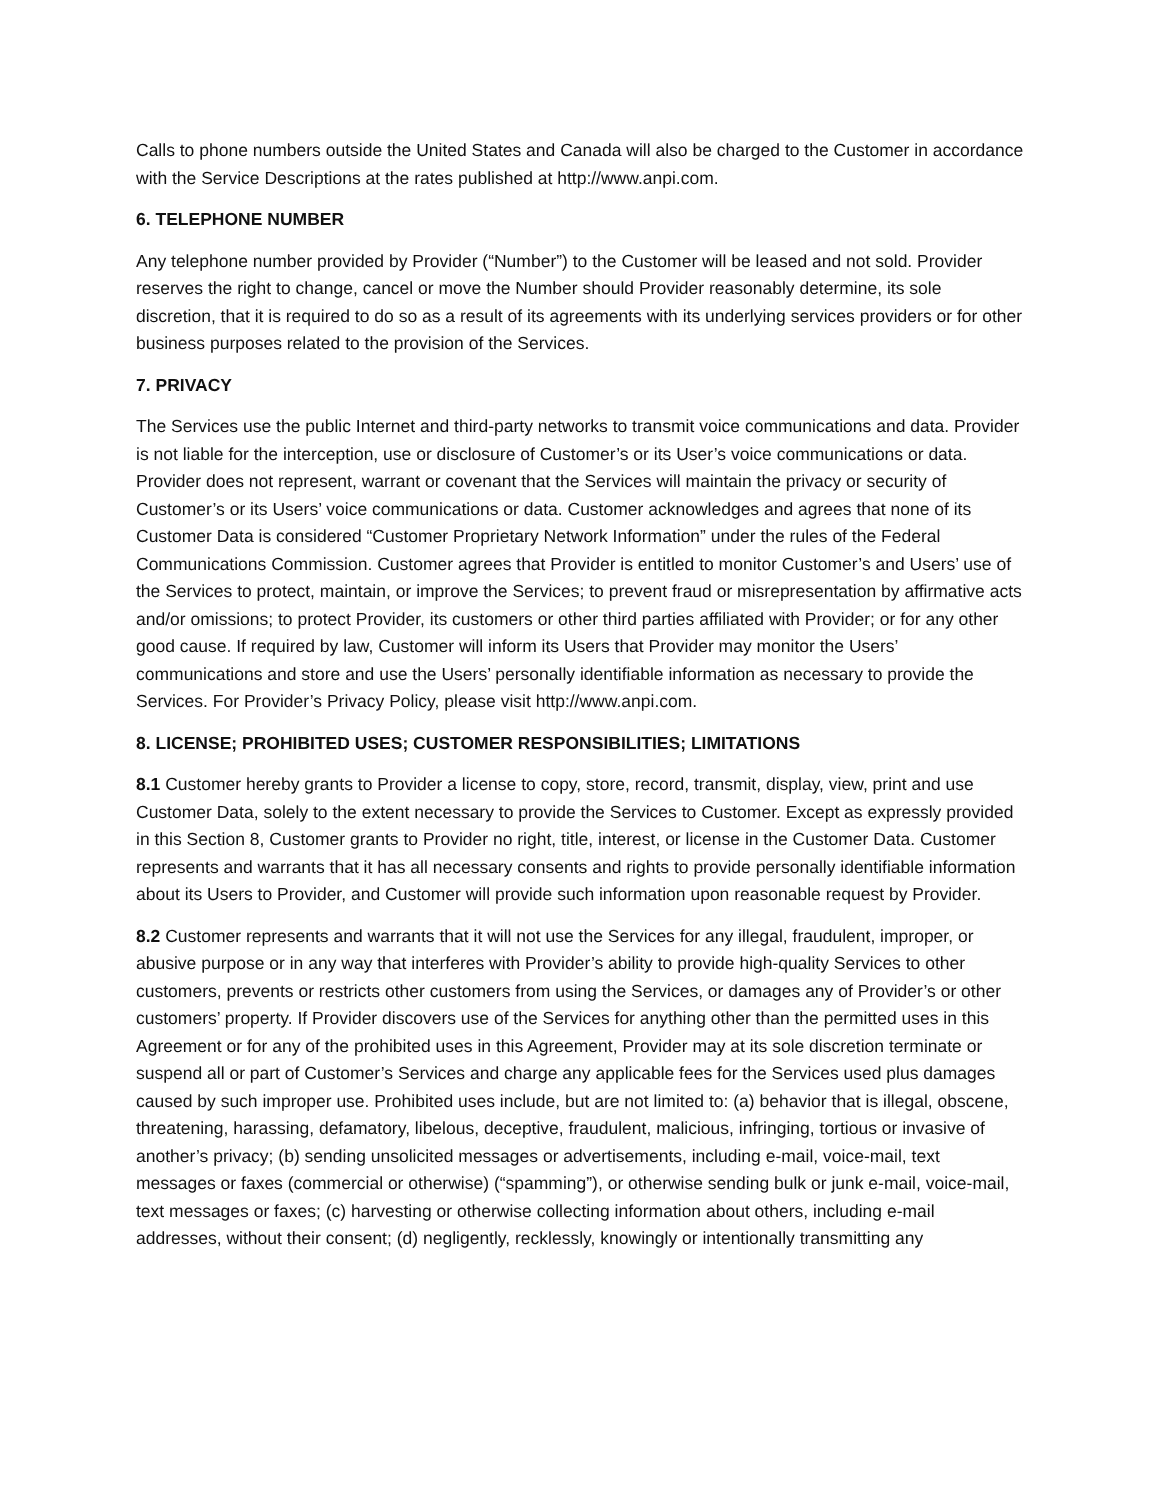Calls to phone numbers outside the United States and Canada will also be charged to the Customer in accordance with the Service Descriptions at the rates published at http://www.anpi.com.
6. TELEPHONE NUMBER
Any telephone number provided by Provider (“Number”) to the Customer will be leased and not sold. Provider reserves the right to change, cancel or move the Number should Provider reasonably determine, its sole discretion, that it is required to do so as a result of its agreements with its underlying services providers or for other business purposes related to the provision of the Services.
7. PRIVACY
The Services use the public Internet and third-party networks to transmit voice communications and data. Provider is not liable for the interception, use or disclosure of Customer’s or its User’s voice communications or data. Provider does not represent, warrant or covenant that the Services will maintain the privacy or security of Customer’s or its Users’ voice communications or data. Customer acknowledges and agrees that none of its Customer Data is considered “Customer Proprietary Network Information” under the rules of the Federal Communications Commission. Customer agrees that Provider is entitled to monitor Customer’s and Users’ use of the Services to protect, maintain, or improve the Services; to prevent fraud or misrepresentation by affirmative acts and/or omissions; to protect Provider, its customers or other third parties affiliated with Provider; or for any other good cause. If required by law, Customer will inform its Users that Provider may monitor the Users’ communications and store and use the Users’ personally identifiable information as necessary to provide the Services. For Provider’s Privacy Policy, please visit http://www.anpi.com.
8. LICENSE; PROHIBITED USES; CUSTOMER RESPONSIBILITIES; LIMITATIONS
8.1 Customer hereby grants to Provider a license to copy, store, record, transmit, display, view, print and use Customer Data, solely to the extent necessary to provide the Services to Customer. Except as expressly provided in this Section 8, Customer grants to Provider no right, title, interest, or license in the Customer Data. Customer represents and warrants that it has all necessary consents and rights to provide personally identifiable information about its Users to Provider, and Customer will provide such information upon reasonable request by Provider.
8.2 Customer represents and warrants that it will not use the Services for any illegal, fraudulent, improper, or abusive purpose or in any way that interferes with Provider’s ability to provide high-quality Services to other customers, prevents or restricts other customers from using the Services, or damages any of Provider’s or other customers’ property. If Provider discovers use of the Services for anything other than the permitted uses in this Agreement or for any of the prohibited uses in this Agreement, Provider may at its sole discretion terminate or suspend all or part of Customer’s Services and charge any applicable fees for the Services used plus damages caused by such improper use. Prohibited uses include, but are not limited to: (a) behavior that is illegal, obscene, threatening, harassing, defamatory, libelous, deceptive, fraudulent, malicious, infringing, tortious or invasive of another’s privacy; (b) sending unsolicited messages or advertisements, including e-mail, voice-mail, text messages or faxes (commercial or otherwise) (“spamming”), or otherwise sending bulk or junk e-mail, voice-mail, text messages or faxes; (c) harvesting or otherwise collecting information about others, including e-mail addresses, without their consent; (d) negligently, recklessly, knowingly or intentionally transmitting any